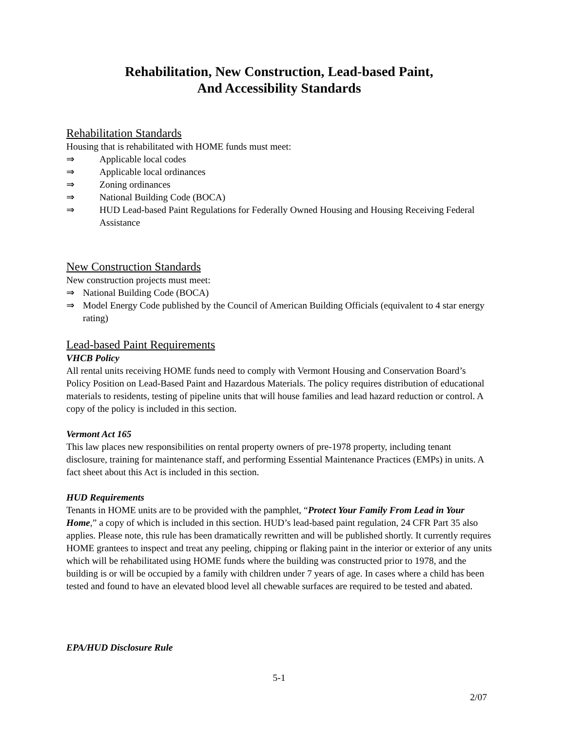Rehabilitation, New Construction, Lead-based Paint,
And Accessibility Standards
Rehabilitation Standards
Housing that is rehabilitated with HOME funds must meet:
⇒ Applicable local codes
⇒ Applicable local ordinances
⇒ Zoning ordinances
⇒ National Building Code (BOCA)
⇒ HUD Lead-based Paint Regulations for Federally Owned Housing and Housing Receiving Federal Assistance
New Construction Standards
New construction projects must meet:
⇒ National Building Code (BOCA)
⇒ Model Energy Code published by the Council of American Building Officials (equivalent to 4 star energy rating)
Lead-based Paint Requirements
VHCB Policy
All rental units receiving HOME funds need to comply with Vermont Housing and Conservation Board’s Policy Position on Lead-Based Paint and Hazardous Materials. The policy requires distribution of educational materials to residents, testing of pipeline units that will house families and lead hazard reduction or control. A copy of the policy is included in this section.
Vermont Act 165
This law places new responsibilities on rental property owners of pre-1978 property, including tenant disclosure, training for maintenance staff, and performing Essential Maintenance Practices (EMPs) in units. A fact sheet about this Act is included in this section.
HUD Requirements
Tenants in HOME units are to be provided with the pamphlet, “Protect Your Family From Lead in Your Home,” a copy of which is included in this section. HUD’s lead-based paint regulation, 24 CFR Part 35 also applies. Please note, this rule has been dramatically rewritten and will be published shortly. It currently requires HOME grantees to inspect and treat any peeling, chipping or flaking paint in the interior or exterior of any units which will be rehabilitated using HOME funds where the building was constructed prior to 1978, and the building is or will be occupied by a family with children under 7 years of age. In cases where a child has been tested and found to have an elevated blood level all chewable surfaces are required to be tested and abated.
EPA/HUD Disclosure Rule
5-1
2/07